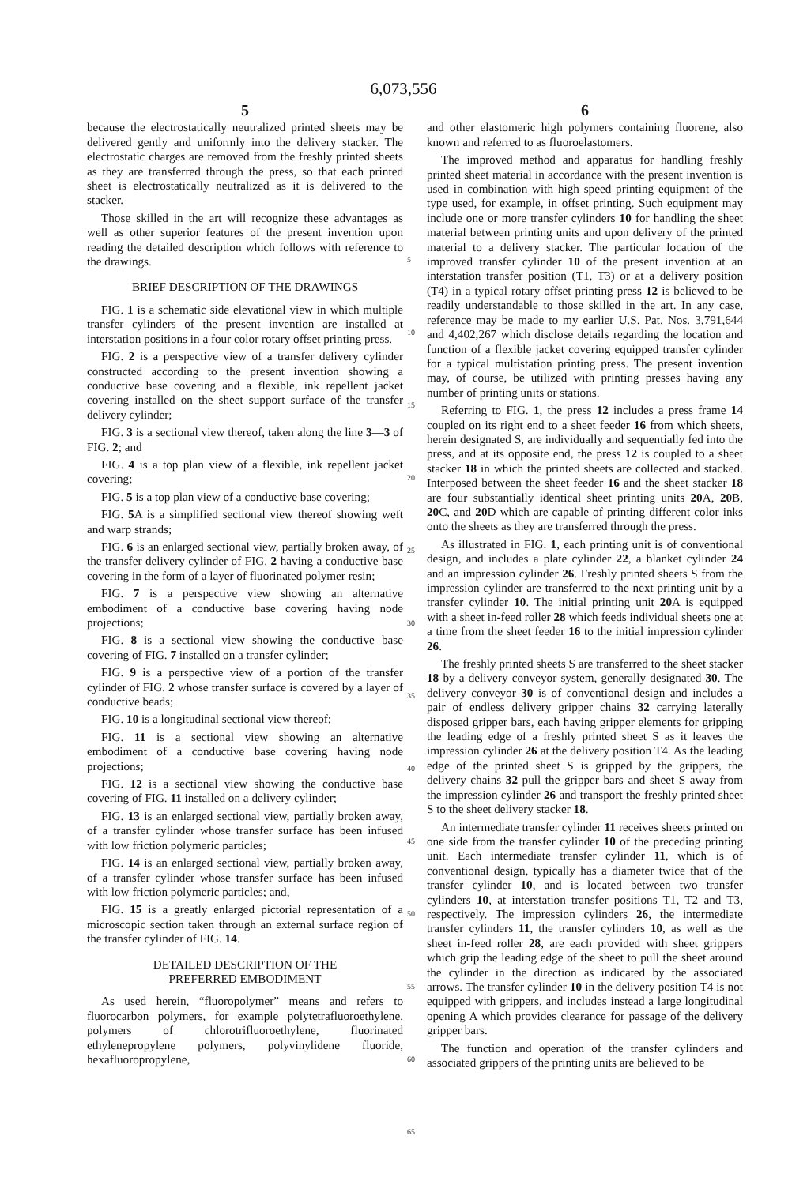6,073,556
5
because the electrostatically neutralized printed sheets may be delivered gently and uniformly into the delivery stacker. The electrostatic charges are removed from the freshly printed sheets as they are transferred through the press, so that each printed sheet is electrostatically neutralized as it is delivered to the stacker.
Those skilled in the art will recognize these advantages as well as other superior features of the present invention upon reading the detailed description which follows with reference to the drawings.
BRIEF DESCRIPTION OF THE DRAWINGS
FIG. 1 is a schematic side elevational view in which multiple transfer cylinders of the present invention are installed at interstation positions in a four color rotary offset printing press.
FIG. 2 is a perspective view of a transfer delivery cylinder constructed according to the present invention showing a conductive base covering and a flexible, ink repellent jacket covering installed on the sheet support surface of the transfer delivery cylinder;
FIG. 3 is a sectional view thereof, taken along the line 3—3 of FIG. 2; and
FIG. 4 is a top plan view of a flexible, ink repellent jacket covering;
FIG. 5 is a top plan view of a conductive base covering;
FIG. 5 A is a simplified sectional view thereof showing weft and warp strands;
FIG. 6 is an enlarged sectional view, partially broken away, of the transfer delivery cylinder of FIG. 2 having a conductive base covering in the form of a layer of fluorinated polymer resin;
FIG. 7 is a perspective view showing an alternative embodiment of a conductive base covering having node projections;
FIG. 8 is a sectional view showing the conductive base covering of FIG. 7 installed on a transfer cylinder;
FIG. 9 is a perspective view of a portion of the transfer cylinder of FIG. 2 whose transfer surface is covered by a layer of conductive beads;
FIG. 10 is a longitudinal sectional view thereof;
FIG. 11 is a sectional view showing an alternative embodiment of a conductive base covering having node projections;
FIG. 12 is a sectional view showing the conductive base covering of FIG. 11 installed on a delivery cylinder;
FIG. 13 is an enlarged sectional view, partially broken away, of a transfer cylinder whose transfer surface has been infused with low friction polymeric particles;
FIG. 14 is an enlarged sectional view, partially broken away, of a transfer cylinder whose transfer surface has been infused with low friction polymeric particles; and,
FIG. 15 is a greatly enlarged pictorial representation of a microscopic section taken through an external surface region of the transfer cylinder of FIG. 14.
DETAILED DESCRIPTION OF THE
PREFERRED EMBODIMENT
As used herein, “fluoropolymer” means and refers to fluorocarbon polymers, for example polytetrafluoroethylene, polymers of chlorotrifluoroethylene, fluorinated ethylenepropylene polymers, polyvinylidene fluoride, hexafluoropropylene,
5
10
15
20
25
30
35
40
45
50
55
60
65
6
and other elastomeric high polymers containing fluorene, also known and referred to as fluoroelastomers.
The improved method and apparatus for handling freshly printed sheet material in accordance with the present invention is used in combination with high speed printing equipment of the type used, for example, in offset printing. Such equipment may include one or more transfer cylinders 10 for handling the sheet material between printing units and upon delivery of the printed material to a delivery stacker. The particular location of the improved transfer cylinder 10 of the present invention at an interstation transfer position (T1, T3) or at a delivery position (T4) in a typical rotary offset printing press 12 is believed to be readily understandable to those skilled in the art. In any case, reference may be made to my earlier U.S. Pat. Nos. 3,791,644 and 4,402,267 which disclose details regarding the location and function of a flexible jacket covering equipped transfer cylinder for a typical multistation printing press. The present invention may, of course, be utilized with printing presses having any number of printing units or stations.
Referring to FIG. 1, the press 12 includes a press frame 14 coupled on its right end to a sheet feeder 16 from which sheets, herein designated S, are individually and sequentially fed into the press, and at its opposite end, the press 12 is coupled to a sheet stacker 18 in which the printed sheets are collected and stacked. Interposed between the sheet feeder 16 and the sheet stacker 18 are four substantially identical sheet printing units 20 A, 20 B, 20 C, and 20 D which are capable of printing different color inks onto the sheets as they are transferred through the press.
As illustrated in FIG. 1, each printing unit is of conventional design, and includes a plate cylinder 22, a blanket cylinder 24 and an impression cylinder 26. Freshly printed sheets S from the impression cylinder are transferred to the next printing unit by a transfer cylinder 10. The initial printing unit 20 A is equipped with a sheet in-feed roller 28 which feeds individual sheets one at a time from the sheet feeder 16 to the initial impression cylinder 26.
The freshly printed sheets S are transferred to the sheet stacker 18 by a delivery conveyor system, generally designated 30. The delivery conveyor 30 is of conventional design and includes a pair of endless delivery gripper chains 32 carrying laterally disposed gripper bars, each having gripper elements for gripping the leading edge of a freshly printed sheet S as it leaves the impression cylinder 26 at the delivery position T4. As the leading edge of the printed sheet S is gripped by the grippers, the delivery chains 32 pull the gripper bars and sheet S away from the impression cylinder 26 and transport the freshly printed sheet S to the sheet delivery stacker 18.
An intermediate transfer cylinder 11 receives sheets printed on one side from the transfer cylinder 10 of the preceding printing unit. Each intermediate transfer cylinder 11, which is of conventional design, typically has a diameter twice that of the transfer cylinder 10, and is located between two transfer cylinders 10, at interstation transfer positions T1, T2 and T3, respectively. The impression cylinders 26, the intermediate transfer cylinders 11, the transfer cylinders 10, as well as the sheet in-feed roller 28, are each provided with sheet grippers which grip the leading edge of the sheet to pull the sheet around the cylinder in the direction as indicated by the associated arrows. The transfer cylinder 10 in the delivery position T4 is not equipped with grippers, and includes instead a large longitudinal opening A which provides clearance for passage of the delivery gripper bars.
The function and operation of the transfer cylinders and associated grippers of the printing units are believed to be